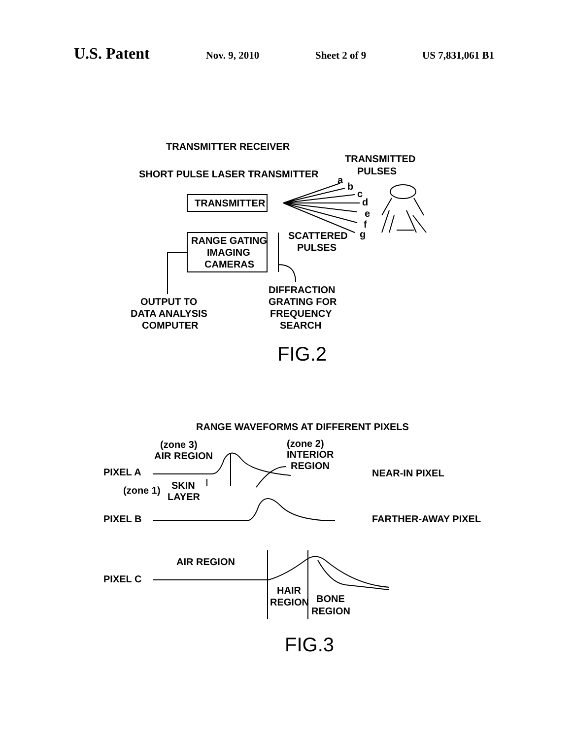U.S. Patent Nov. 9, 2010 Sheet 2 of 9 US 7,831,061 B1
TRANSMITTER RECEIVER
TRANSMITTED
PULSES
SHORT PULSE LASER TRANSMITTER
TRANSMITTER
a
b
c
d
e
f
g
SCATTERED
PULSES
RANGE GATING
IMAGING
CAMERAS
DIFFRACTION
GRATING FOR
FREQUENCY
SEARCH
OUTPUT TO
DATA ANALYSIS
COMPUTER
FIG.2
RANGE WAVEFORMS AT DIFFERENT PIXELS
(zone 3)
AIR REGION
(zone 2)
INTERIOR
REGION
PIXEL A
NEAR-IN PIXEL
(zone 1)
SKIN
LAYER
PIXEL B
FARTHER-AWAY PIXEL
AIR REGION
PIXEL C
HAIR
REGION
BONE
REGION
FIG.3